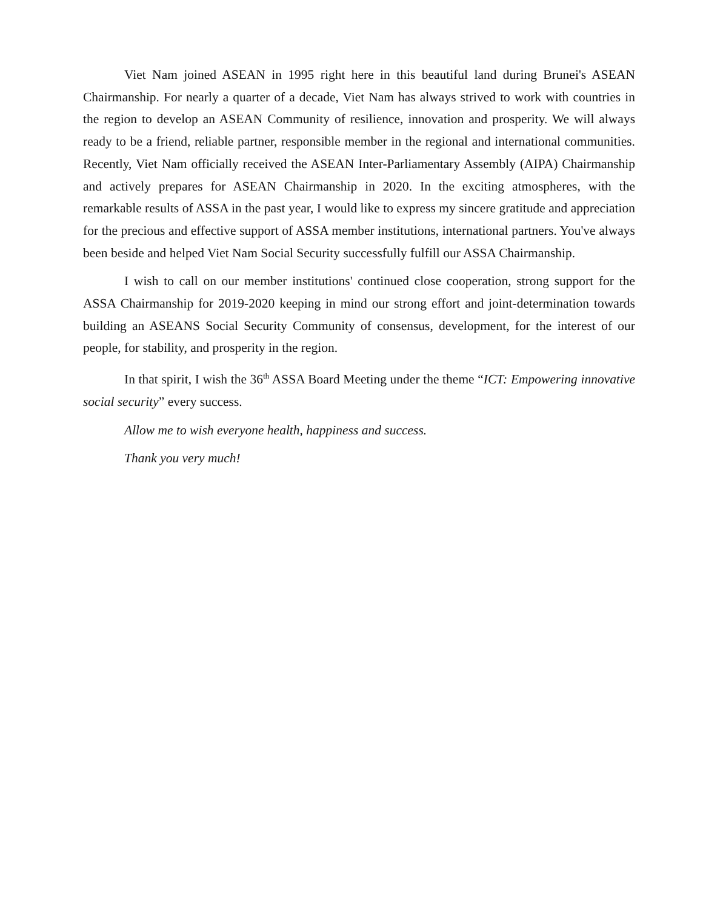Viet Nam joined ASEAN in 1995 right here in this beautiful land during Brunei's ASEAN Chairmanship. For nearly a quarter of a decade, Viet Nam has always strived to work with countries in the region to develop an ASEAN Community of resilience, innovation and prosperity. We will always ready to be a friend, reliable partner, responsible member in the regional and international communities. Recently, Viet Nam officially received the ASEAN Inter-Parliamentary Assembly (AIPA) Chairmanship and actively prepares for ASEAN Chairmanship in 2020. In the exciting atmospheres, with the remarkable results of ASSA in the past year, I would like to express my sincere gratitude and appreciation for the precious and effective support of ASSA member institutions, international partners. You've always been beside and helped Viet Nam Social Security successfully fulfill our ASSA Chairmanship.
I wish to call on our member institutions' continued close cooperation, strong support for the ASSA Chairmanship for 2019-2020 keeping in mind our strong effort and joint-determination towards building an ASEANS Social Security Community of consensus, development, for the interest of our people, for stability, and prosperity in the region.
In that spirit, I wish the 36<sup>th</sup> ASSA Board Meeting under the theme “ICT: Empowering innovative social security” every success.
Allow me to wish everyone health, happiness and success.
Thank you very much!